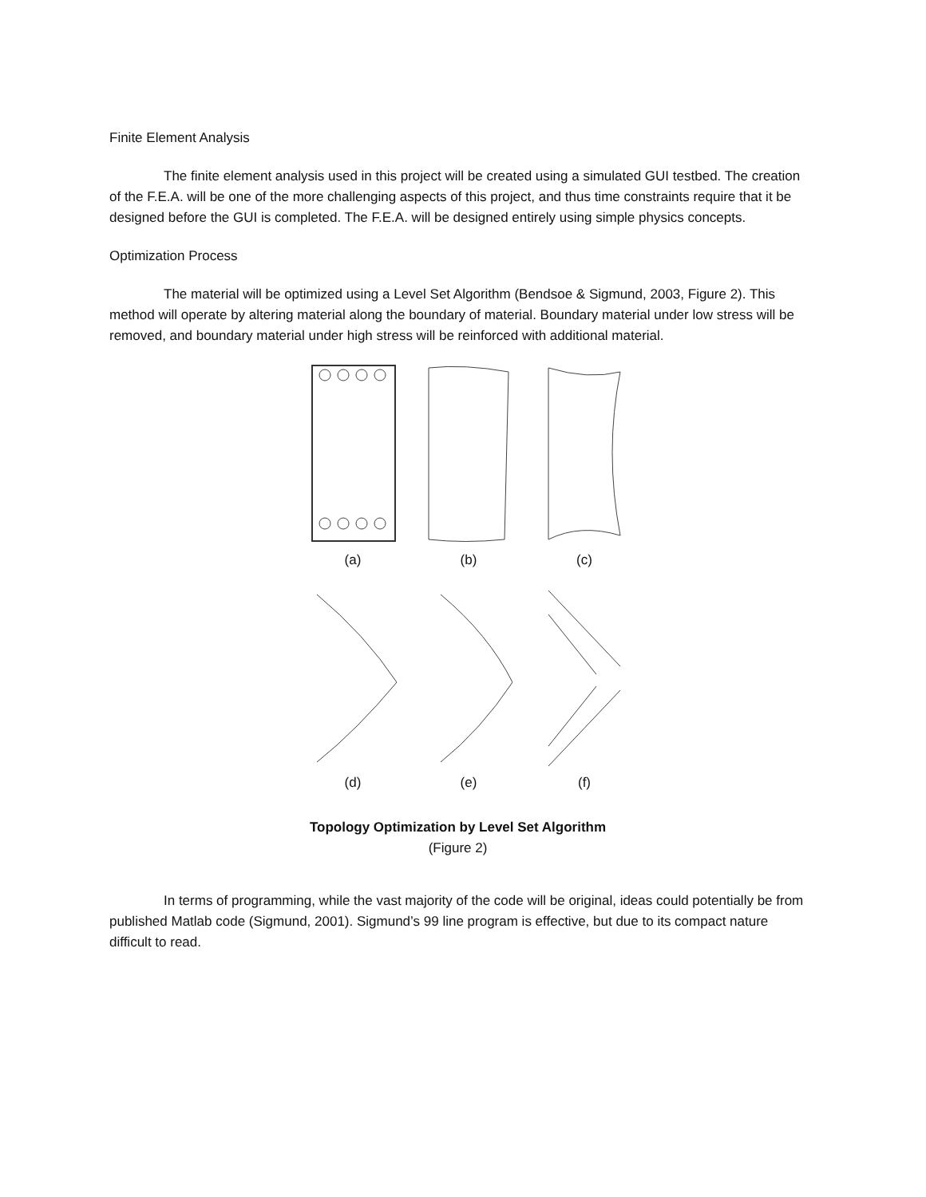Finite Element Analysis
The finite element analysis used in this project will be created using a simulated GUI testbed. The creation of the F.E.A. will be one of the more challenging aspects of this project, and thus time constraints require that it be designed before the GUI is completed. The F.E.A. will be designed entirely using simple physics concepts.
Optimization Process
The material will be optimized using a Level Set Algorithm (Bendsoe & Sigmund, 2003, Figure 2). This method will operate by altering material along the boundary of material. Boundary material under low stress will be removed, and boundary material under high stress will be reinforced with additional material.
(a) (b) (c)
(d) (e) (f)
Topology Optimization by Level Set Algorithm
(Figure 2)
In terms of programming, while the vast majority of the code will be original, ideas could potentially be from published Matlab code (Sigmund, 2001). Sigmund’s 99 line program is effective, but due to its compact nature difficult to read.